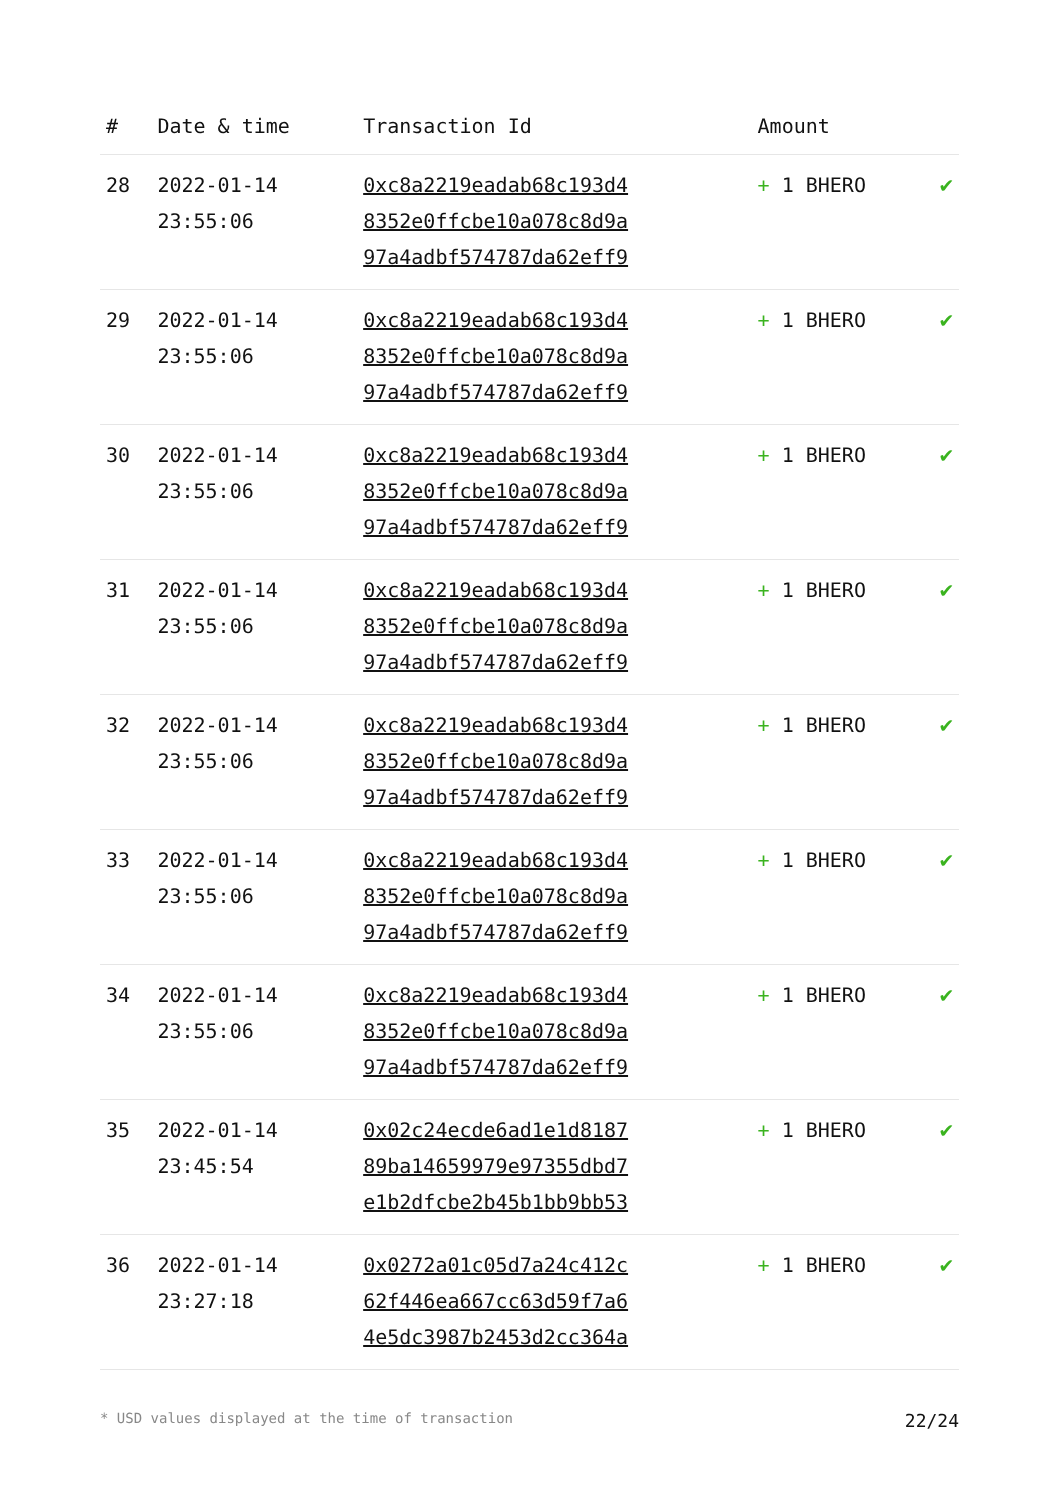| # | Date & time | Transaction Id | Amount | |
| --- | --- | --- | --- | --- |
| 28 | 2022-01-14 23:55:06 | 0xc8a2219eadab68c193d4 8352e0ffcbe10a078c8d9a 97a4adbf574787da62eff9 | + 1 BHERO | ✔ |
| 29 | 2022-01-14 23:55:06 | 0xc8a2219eadab68c193d4 8352e0ffcbe10a078c8d9a 97a4adbf574787da62eff9 | + 1 BHERO | ✔ |
| 30 | 2022-01-14 23:55:06 | 0xc8a2219eadab68c193d4 8352e0ffcbe10a078c8d9a 97a4adbf574787da62eff9 | + 1 BHERO | ✔ |
| 31 | 2022-01-14 23:55:06 | 0xc8a2219eadab68c193d4 8352e0ffcbe10a078c8d9a 97a4adbf574787da62eff9 | + 1 BHERO | ✔ |
| 32 | 2022-01-14 23:55:06 | 0xc8a2219eadab68c193d4 8352e0ffcbe10a078c8d9a 97a4adbf574787da62eff9 | + 1 BHERO | ✔ |
| 33 | 2022-01-14 23:55:06 | 0xc8a2219eadab68c193d4 8352e0ffcbe10a078c8d9a 97a4adbf574787da62eff9 | + 1 BHERO | ✔ |
| 34 | 2022-01-14 23:55:06 | 0xc8a2219eadab68c193d4 8352e0ffcbe10a078c8d9a 97a4adbf574787da62eff9 | + 1 BHERO | ✔ |
| 35 | 2022-01-14 23:45:54 | 0x02c24ecde6ad1e1d8187 89ba14659979e97355dbd7 e1b2dfcbe2b45b1bb9bb53 | + 1 BHERO | ✔ |
| 36 | 2022-01-14 23:27:18 | 0x0272a01c05d7a24c412c 62f446ea667cc63d59f7a6 4e5dc3987b2453d2cc364a | + 1 BHERO | ✔ |
* USD values displayed at the time of transaction 22/24